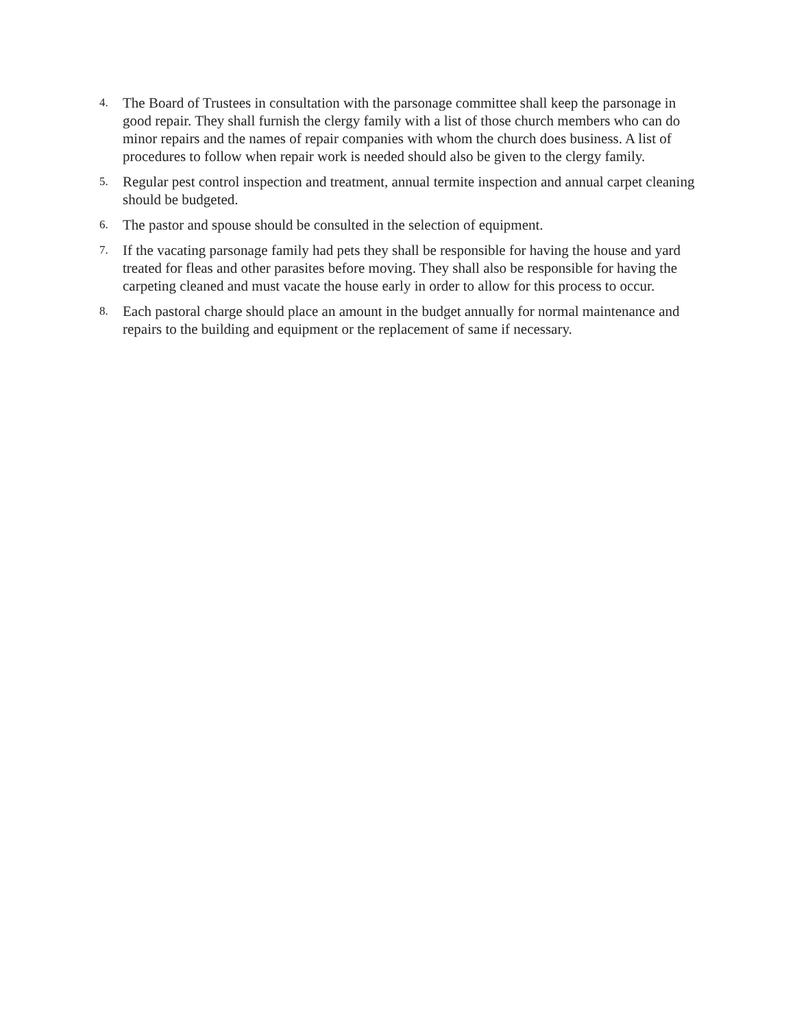4.
The Board of Trustees in consultation with the parsonage committee shall keep the parsonage in good repair. They shall furnish the clergy family with a list of those church members who can do minor repairs and the names of repair companies with whom the church does business. A list of procedures to follow when repair work is needed should also be given to the clergy family.
5.
Regular pest control inspection and treatment, annual termite inspection and annual carpet cleaning should be budgeted.
6.
The pastor and spouse should be consulted in the selection of equipment.
7.
If the vacating parsonage family had pets they shall be responsible for having the house and yard treated for fleas and other parasites before moving. They shall also be responsible for having the carpeting cleaned and must vacate the house early in order to allow for this process to occur.
8.
Each pastoral charge should place an amount in the budget annually for normal maintenance and repairs to the building and equipment or the replacement of same if necessary.